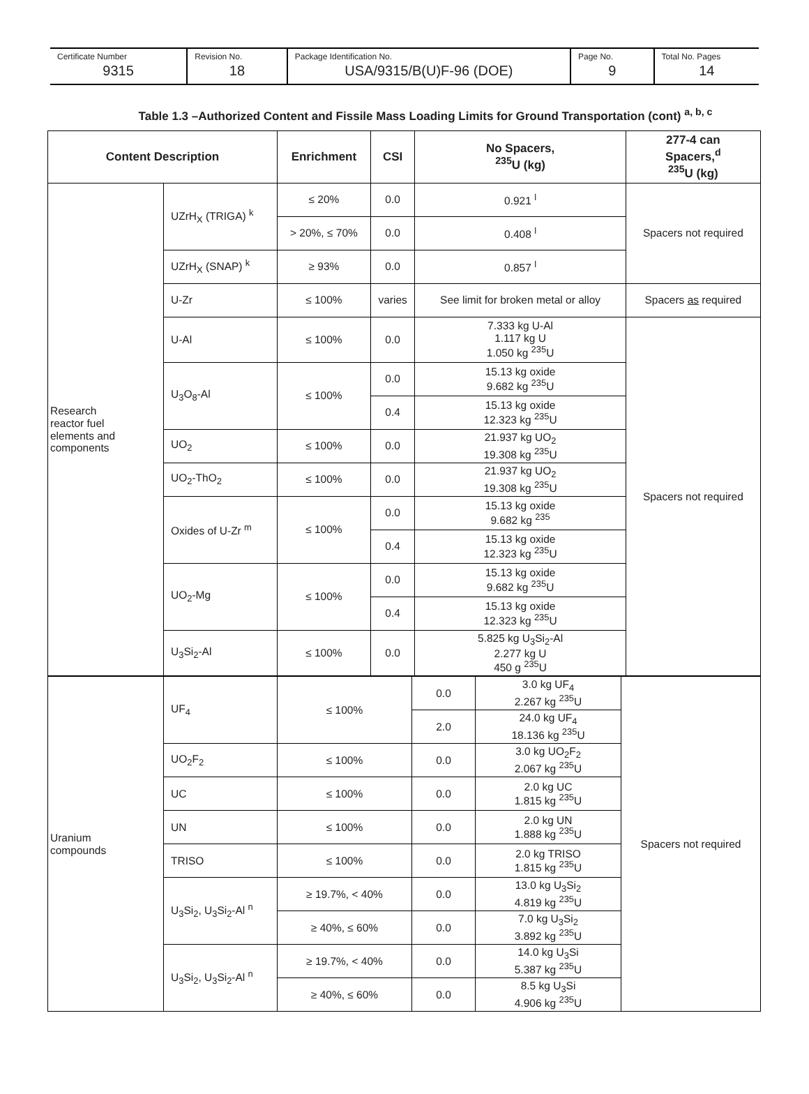Certificate Number
9315
Revision No.
18
Package Identification No.
USA/9315/B(U)F-96 (DOE)
Page No.
9
Total No. Pages
14
Table 1.3 –Authorized Content and Fissile Mass Loading Limits for Ground Transportation (cont) <sup>a, b, c</sup>
| Content Description | | Enrichment | CSI | No Spacers, <sup>235</sup>U (kg) | 277-4 can Spacers,<sup>d</sup> <sup>235</sup>U (kg) |
| --- | --- | --- | --- | --- | --- |
| Research reactor fuel elements and components | UZrH<sub>X</sub> (TRIGA) <sup>k</sup> | ≤ 20% | 0.0 | 0.921 <sup>l</sup> | Spacers not required |
| | | > 20%, ≤ 70% | 0.0 | 0.408 <sup>l</sup> | |
| | UZrH<sub>X</sub> (SNAP) <sup>k</sup> | ≥ 93% | 0.0 | 0.857 <sup>l</sup> | |
| | U-Zr | ≤ 100% | varies | See limit for broken metal or alloy | Spacers as required |
| | U-Al | ≤ 100% | 0.0 | 7.333 kg U-Al 1.117 kg U 1.050 kg <sup>235</sup>U | Spacers not required |
| | U<sub>3</sub>O<sub>8</sub>-Al | ≤ 100% | 0.0 | 15.13 kg oxide 9.682 kg <sup>235</sup>U | |
| | | | 0.4 | 15.13 kg oxide 12.323 kg <sup>235</sup>U | |
| | UO<sub>2</sub> | ≤ 100% | 0.0 | 21.937 kg UO<sub>2</sub> 19.308 kg <sup>235</sup>U | |
| | UO<sub>2</sub>-ThO<sub>2</sub> | ≤ 100% | 0.0 | 21.937 kg UO<sub>2</sub> 19.308 kg <sup>235</sup>U | |
| | Oxides of U-Zr <sup>m</sup> | ≤ 100% | 0.0 | 15.13 kg oxide 9.682 kg <sup>235</sup> | |
| | | | 0.4 | 15.13 kg oxide 12.323 kg <sup>235</sup>U | |
| | UO<sub>2</sub>-Mg | ≤ 100% | 0.0 | 15.13 kg oxide 9.682 kg <sup>235</sup>U | |
| | | | 0.4 | 15.13 kg oxide 12.323 kg <sup>235</sup>U | |
| | U<sub>3</sub>Si<sub>2</sub>-Al | ≤ 100% | 0.0 | 5.825 kg U<sub>3</sub>Si<sub>2</sub>-Al 2.277 kg U 450 g <sup>235</sup>U | |
| Uranium compounds | UF<sub>4</sub> | ≤ 100% | 0.0 | 3.0 kg UF<sub>4</sub> 2.267 kg <sup>235</sup>U | Spacers not required |
| | | | 2.0 | 24.0 kg UF<sub>4</sub> 18.136 kg <sup>235</sup>U | |
| | UO<sub>2</sub>F<sub>2</sub> | ≤ 100% | 0.0 | 3.0 kg UO<sub>2</sub>F<sub>2</sub> 2.067 kg <sup>235</sup>U | |
| | UC | ≤ 100% | 0.0 | 2.0 kg UC 1.815 kg <sup>235</sup>U | |
| | UN | ≤ 100% | 0.0 | 2.0 kg UN 1.888 kg <sup>235</sup>U | |
| | TRISO | ≤ 100% | 0.0 | 2.0 kg TRISO 1.815 kg <sup>235</sup>U | |
| | U<sub>3</sub>Si<sub>2</sub>, U<sub>3</sub>Si<sub>2</sub>-Al <sup>n</sup> | ≥ 19.7%, < 40% | 0.0 | 13.0 kg U<sub>3</sub>Si<sub>2</sub> 4.819 kg <sup>235</sup>U | |
| | | ≥ 40%, ≤ 60% | 0.0 | 7.0 kg U<sub>3</sub>Si<sub>2</sub> 3.892 kg <sup>235</sup>U | |
| | U<sub>3</sub>Si<sub>2</sub>, U<sub>3</sub>Si<sub>2</sub>-Al <sup>n</sup> | ≥ 19.7%, < 40% | 0.0 | 14.0 kg U<sub>3</sub>Si 5.387 kg <sup>235</sup>U | |
| | | ≥ 40%, ≤ 60% | 0.0 | 8.5 kg U<sub>3</sub>Si 4.906 kg <sup>235</sup>U | |